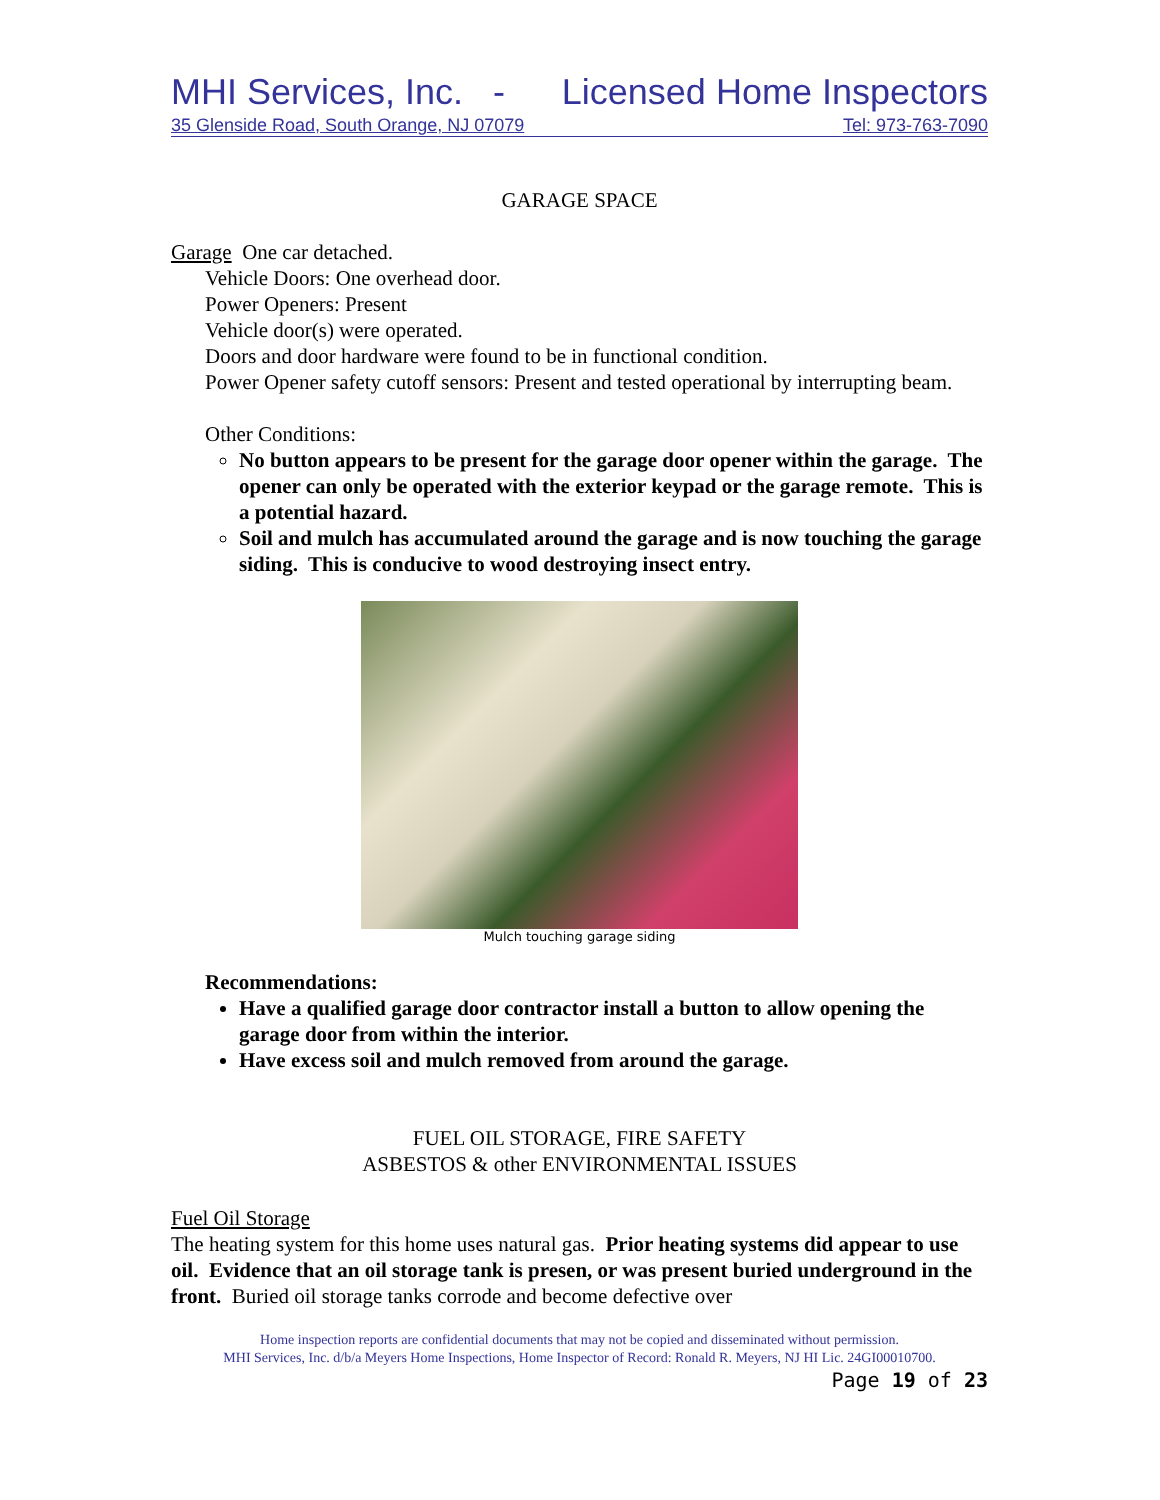MHI Services, Inc. - Licensed Home Inspectors
35 Glenside Road, South Orange, NJ 07079 Tel: 973-763-7090
GARAGE SPACE
Garage One car detached.
Vehicle Doors: One overhead door.
Power Openers: Present
Vehicle door(s) were operated.
Doors and door hardware were found to be in functional condition.
Power Opener safety cutoff sensors: Present and tested operational by interrupting beam.
Other Conditions:
No button appears to be present for the garage door opener within the garage. The opener can only be operated with the exterior keypad or the garage remote. This is a potential hazard.
Soil and mulch has accumulated around the garage and is now touching the garage siding. This is conducive to wood destroying insect entry.
Mulch touching garage siding
Recommendations:
Have a qualified garage door contractor install a button to allow opening the garage door from within the interior.
Have excess soil and mulch removed from around the garage.
FUEL OIL STORAGE, FIRE SAFETY
ASBESTOS & other ENVIRONMENTAL ISSUES
Fuel Oil Storage
The heating system for this home uses natural gas. Prior heating systems did appear to use oil. Evidence that an oil storage tank is presen, or was present buried underground in the front. Buried oil storage tanks corrode and become defective over
Home inspection reports are confidential documents that may not be copied and disseminated without permission.
MHI Services, Inc. d/b/a Meyers Home Inspections, Home Inspector of Record: Ronald R. Meyers, NJ HI Lic. 24GI00010700.
Page 19 of 23